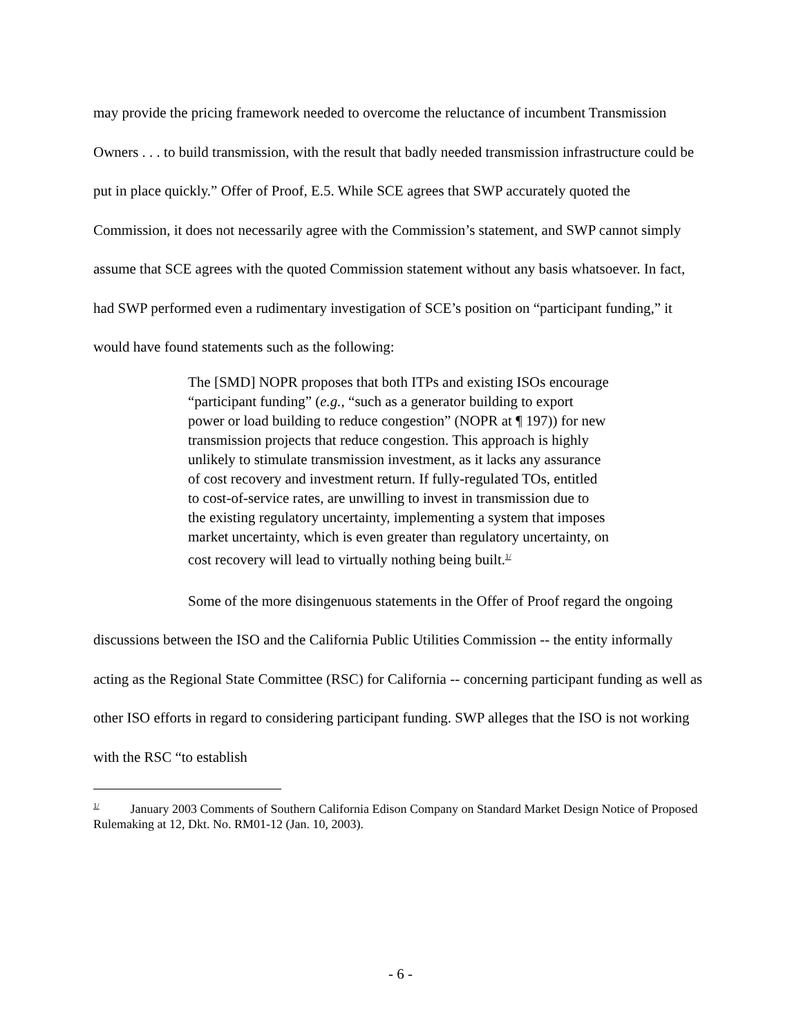may provide the pricing framework needed to overcome the reluctance of incumbent Transmission Owners . . . to build transmission, with the result that badly needed transmission infrastructure could be put in place quickly.” Offer of Proof, E.5. While SCE agrees that SWP accurately quoted the Commission, it does not necessarily agree with the Commission’s statement, and SWP cannot simply assume that SCE agrees with the quoted Commission statement without any basis whatsoever. In fact, had SWP performed even a rudimentary investigation of SCE’s position on “participant funding,” it would have found statements such as the following:
The [SMD] NOPR proposes that both ITPs and existing ISOs encourage “participant funding” (e.g., “such as a generator building to export power or load building to reduce congestion” (NOPR at ¶ 197)) for new transmission projects that reduce congestion. This approach is highly unlikely to stimulate transmission investment, as it lacks any assurance of cost recovery and investment return. If fully-regulated TOs, entitled to cost-of-service rates, are unwilling to invest in transmission due to the existing regulatory uncertainty, implementing a system that imposes market uncertainty, which is even greater than regulatory uncertainty, on cost recovery will lead to virtually nothing being built.<sup>1/</sup>
Some of the more disingenuous statements in the Offer of Proof regard the ongoing discussions between the ISO and the California Public Utilities Commission -- the entity informally acting as the Regional State Committee (RSC) for California -- concerning participant funding as well as other ISO efforts in regard to considering participant funding. SWP alleges that the ISO is not working with the RSC “to establish
<sup>1/</sup> January 2003 Comments of Southern California Edison Company on Standard Market Design Notice of Proposed Rulemaking at 12, Dkt. No. RM01-12 (Jan. 10, 2003).
- 6 -